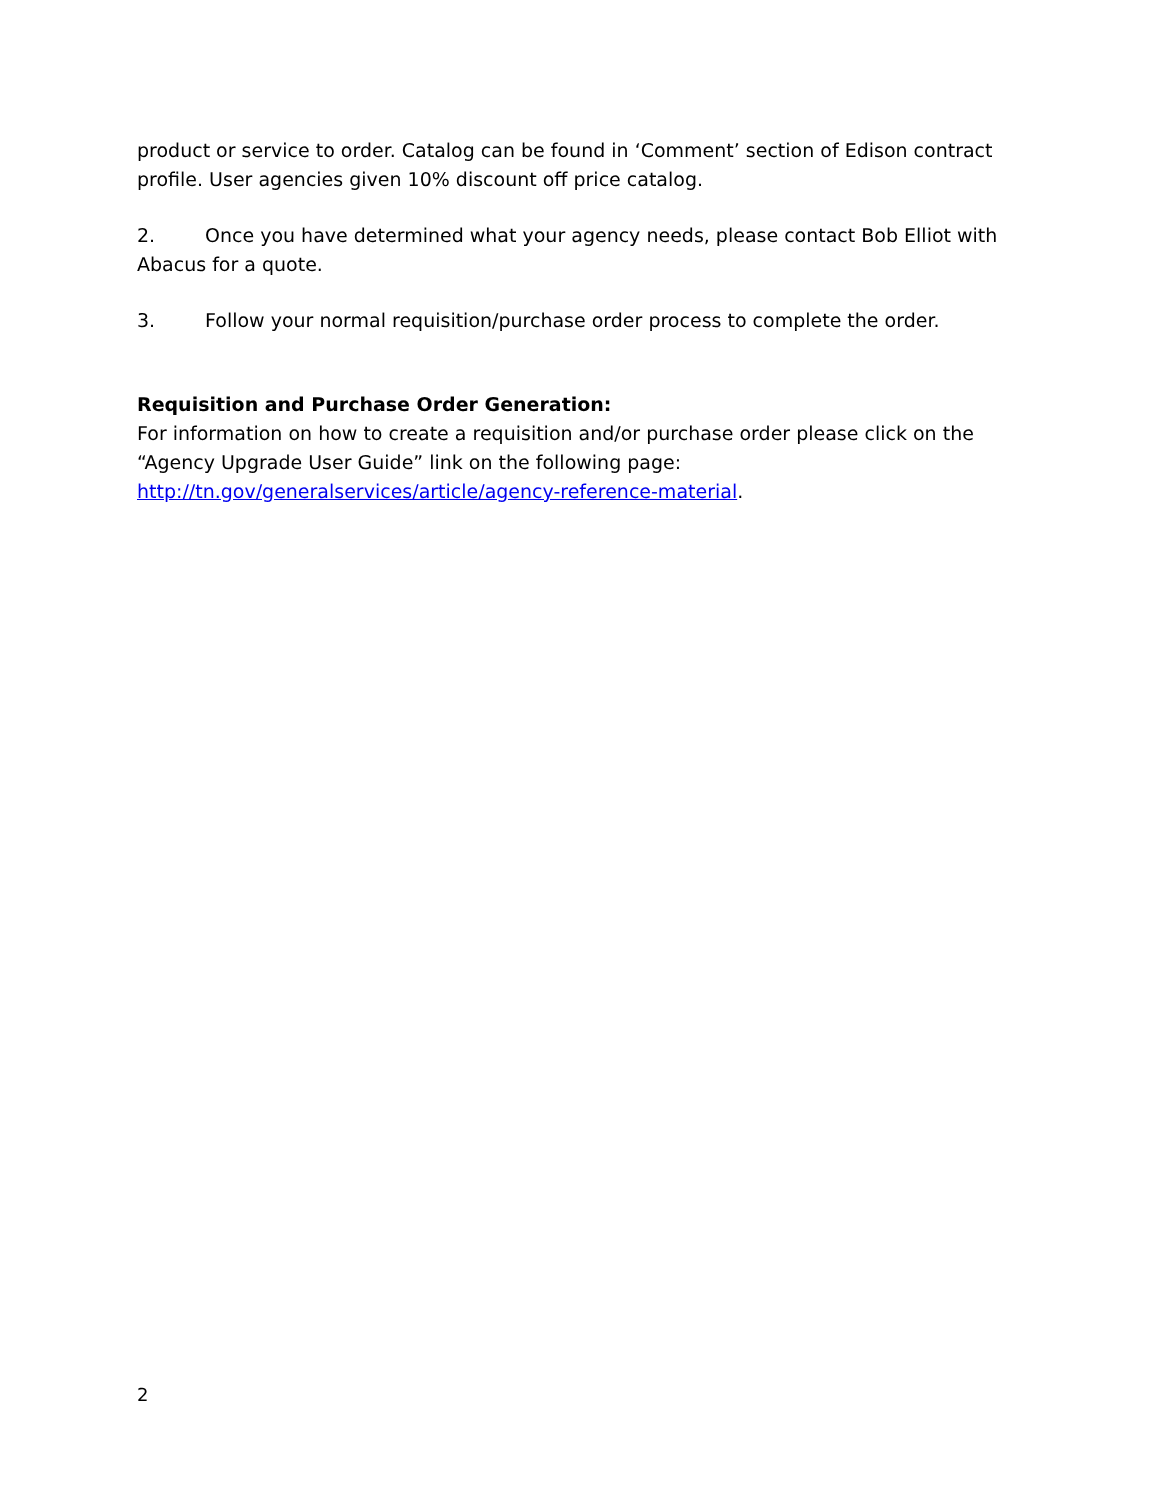product or service to order. Catalog can be found in ‘Comment’ section of Edison contract profile. User agencies given 10% discount off price catalog.
2. Once you have determined what your agency needs, please contact Bob Elliot with Abacus for a quote.
3. Follow your normal requisition/purchase order process to complete the order.
Requisition and Purchase Order Generation:
For information on how to create a requisition and/or purchase order please click on the “Agency Upgrade User Guide” link on the following page: http://tn.gov/generalservices/article/agency-reference-material.
2